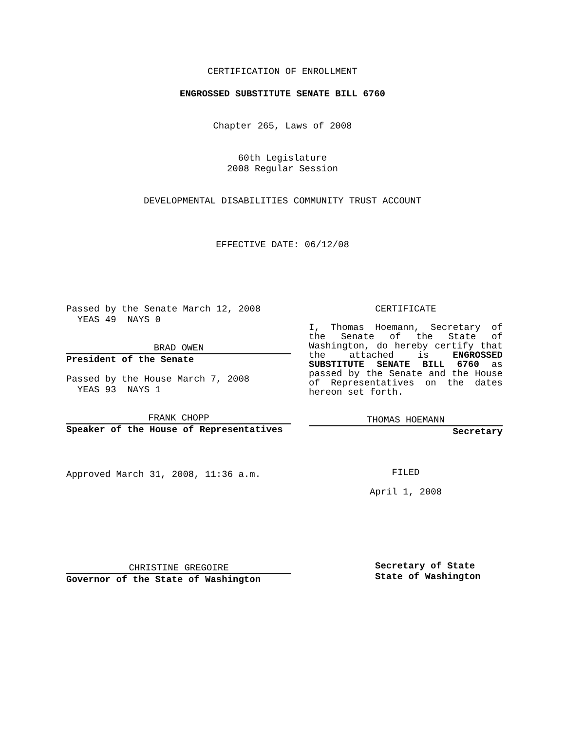CERTIFICATION OF ENROLLMENT
ENGROSSED SUBSTITUTE SENATE BILL 6760
Chapter 265, Laws of 2008
60th Legislature
2008 Regular Session
DEVELOPMENTAL DISABILITIES COMMUNITY TRUST ACCOUNT
EFFECTIVE DATE: 06/12/08
Passed by the Senate March 12, 2008
YEAS 49 NAYS 0
BRAD OWEN
President of the Senate
Passed by the House March 7, 2008
YEAS 93 NAYS 1
FRANK CHOPP
Speaker of the House of Representatives
Approved March 31, 2008, 11:36 a.m.
CHRISTINE GREGOIRE
Governor of the State of Washington
CERTIFICATE
I, Thomas Hoemann, Secretary of the Senate of the State of Washington, do hereby certify that the attached is ENGROSSED SUBSTITUTE SENATE BILL 6760 as passed by the Senate and the House of Representatives on the dates hereon set forth.
THOMAS HOEMANN
Secretary
FILED
April 1, 2008
Secretary of State
State of Washington